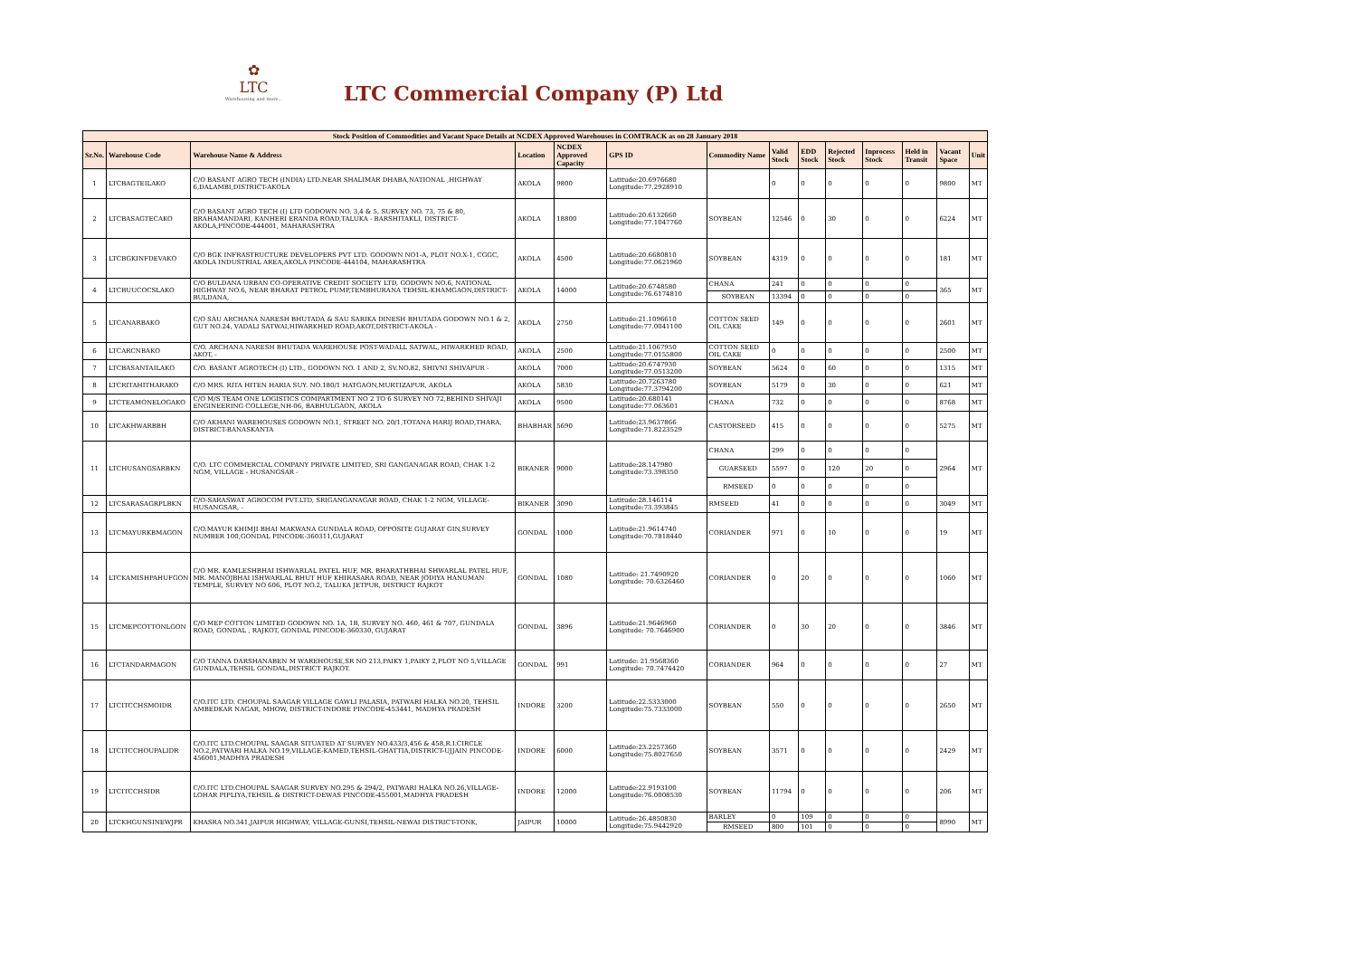✿
LTC
Warehousing and more...
LTC Commercial Company (P) Ltd
| Stock Position of Commodities and Vacant Space Details at NCDEX Approved Warehouses in COMTRACK as on 28 January 2018 | | | | | | | | | | | | | |
| --- | --- | --- | --- | --- | --- | --- | --- | --- | --- | --- | --- | --- | --- |
| Sr.No. | Warehouse Code | Warehouse Name & Address | Location | NCDEX Approved Capacity | GPS ID | Commodity Name | Valid Stock | EDD Stock | Rejected Stock | Inprocess Stock | Held in Transit | Vacant Space | Unit |
| 1 | LTCBAGTEILAKO | C/O BASANT AGRO TECH (INDIA) LTD.NEAR SHALIMAR DHABA,NATIONAL ,HIGHWAY 6,DALAMBI,DISTRICT-AKOLA | AKOLA | 9800 | Latitude:20.6976680 Longitude:77.2928910 | | 0 | 0 | 0 | 0 | 0 | 9800 | MT |
| 2 | LTCBASAGTECAKO | C/O BASANT AGRO TECH (I) LTD GODOWN NO. 3,4 & 5, SURVEY NO. 73, 75 & 80, BRAHAMANDARI, KANHERI ERANDA ROAD,TALUKA - BARSHITAKLI, DISTRICT-AKOLA,PINCODE-444001, MAHARASHTRA | AKOLA | 18800 | Latitude:20.6132660 Longitude:77.1047760 | SOYBEAN | 12546 | 0 | 30 | 0 | 0 | 6224 | MT |
| 3 | LTCBGKINFDEVAKO | C/O BGK INFRASTRUCTURE DEVELOPERS PVT LTD. GODOWN NO1-A, PLOT NO.X-1, CGGC, AKOLA INDUSTRIAL AREA,AKOLA PINCODE-444104, MAHARASHTRA | AKOLA | 4500 | Latitude:20.6680810 Longitude:77.0621960 | SOYBEAN | 4319 | 0 | 0 | 0 | 0 | 181 | MT |
| 4 | LTCBUUCOCSLAKO | C/O BULDANA URBAN CO-OPERATIVE CREDIT SOCIETY LTD, GODOWN NO.6, NATIONAL HIGHWAY NO.6, NEAR BHARAT PETROL PUMP,TEMBHURANA TEHSIL-KHAMGAON,DISTRICT-BULDANA, | AKOLA | 14000 | Latitude:20.6748580 Longitude:76.6174810 | CHANA | 241 | 0 | 0 | 0 | 0 | 365 | MT |
| | | | | | | SOYBEAN | 13394 | 0 | 0 | 0 | 0 | | |
| 5 | LTCANARBAKO | C/O SAU ARCHANA NARESH BHUTADA & SAU SARIKA DINESH BHUTADA GODOWN NO.1 & 2, GUT NO.24, VADALI SATWAI,HIWARKHED ROAD,AKOT,DISTRICT-AKOLA - | AKOLA | 2750 | Latitude:21.1096610 Longitude:77.0041100 | COTTON SEED OIL CAKE | 149 | 0 | 0 | 0 | 0 | 2601 | MT |
| 6 | LTCARCNBAKO | C/O. ARCHANA NARESH BHUTADA WAREHOUSE POST-WADALL SATWAL, HIWARKHED ROAD, AKOT, - | AKOLA | 2500 | Latitude:21.1067950 Longitude:77.0155800 | COTTON SEED OIL CAKE | 0 | 0 | 0 | 0 | 0 | 2500 | MT |
| 7 | LTCBASANTAILAKO | C/O. BASANT AGROTECH (I) LTD., GODOWN NO. 1 AND 2, SV.NO.82, SHIVNI SHIVAPUR - | AKOLA | 7000 | Latitude:20.6747930 Longitude:77.0513200 | SOYBEAN | 5624 | 0 | 60 | 0 | 0 | 1315 | MT |
| 8 | LTCRITAHITHARAKO | C/O MRS. RITA HITEN HARIA SUY. NO.180/1 HATGAON,MURTIZAPUR, AKOLA | AKOLA | 5830 | Latitude:20.7263780 Longitude:77.3794200 | SOYBEAN | 5179 | 0 | 30 | 0 | 0 | 621 | MT |
| 9 | LTCTEAMONELOGAKO | C/O M/S TEAM ONE LOGISTICS COMPARTMENT NO 2 TO 6 SURVEY NO 72,BEHIND SHIVAJI ENGINEERING COLLEGE,NH-06, BABHULGAON, AKOLA | AKOLA | 9500 | Latitude:20.680141 Longitude:77.063601 | CHANA | 732 | 0 | 0 | 0 | 0 | 8768 | MT |
| 10 | LTCAKHWARBBH | C/O AKHANI WAREHOUSES GODOWN NO.1, STREET NO. 20/1,TOTANA HARIJ ROAD,THARA, DISTRICT-BANASKANTA | BHABHAR | 5690 | Latitude:23.9637866 Longitude:71.8223529 | CASTORSEED | 415 | 0 | 0 | 0 | 0 | 5275 | MT |
| 11 | LTCHUSANGSARBKN | C/O. LTC COMMERCIAL COMPANY PRIVATE LIMITED, SRI GANGANAGAR ROAD, CHAK 1-2 NGM, VILLAGE - HUSANGSAR - | BIKANER | 9000 | Latitude:28.147980 Longitude:73.398350 | CHANA | 299 | 0 | 0 | 0 | 0 | 2964 | MT |
| | | | | | | GUARSEED | 5597 | 0 | 120 | 20 | 0 | | |
| | | | | | | RMSEED | 0 | 0 | 0 | 0 | 0 | | |
| 12 | LTCSARASAGRPLBKN | C/O-SARASWAT AGROCOM PVT.LTD, SRIGANGANAGAR ROAD, CHAK 1-2 NGM, VILLAGE-HUSANGSAR, - | BIKANER | 3090 | Latitude:28.146114 Longitude:73.393845 | RMSEED | 41 | 0 | 0 | 0 | 0 | 3049 | MT |
| 13 | LTCMAYURKBMAGON | C/O.MAYUR KHIMJI BHAI MAKWANA GUNDALA ROAD, OPPOSITE GUJARAT GIN,SURVEY NUMBER 100,GONDAL PINCODE-360311,GUJARAT | GONDAL | 1000 | Latitude:21.9614740 Longitude:70.7818440 | CORIANDER | 971 | 0 | 10 | 0 | 0 | 19 | MT |
| 14 | LTCKAMISHPAHUFGON | C/O MR. KAMLESHBHAI ISHWARLAL PATEL HUF, MR. BHARATHBHAI SHWARLAL PATEL HUF, MR. MANOJBHAI ISHWARLAL BHUT HUF KHIRASARA ROAD, NEAR JODIYA HANUMAN TEMPLE, SURVEY NO 606, PLOT NO.2, TALUKA JETPUR, DISTRICT RAJKOT | GONDAL | 1080 | Latitude: 21.7490920 Longitude: 70.6326460 | CORIANDER | 0 | 20 | 0 | 0 | 0 | 1060 | MT |
| 15 | LTCMEPCOTTONLGON | C/O MEP COTTON LIMITED GODOWN NO. 1A, 1B, SURVEY NO. 460, 461 & 707, GUNDALA ROAD, GONDAL , RAJKOT, GONDAL PINCODE-360330, GUJARAT | GONDAL | 3896 | Latitude:21.9646960 Longitude: 70.7646900 | CORIANDER | 0 | 30 | 20 | 0 | 0 | 3846 | MT |
| 16 | LTCTANDARMAGON | C/O TANNA DARSHANABEN M WAREHOUSE,SR NO 213,PAIKY 1,PAIKY 2,PLOT NO 5,VILLAGE GUNDALA,TEHSIL GONDAL,DISTRICT RAJKOT. | GONDAL | 991 | Latitude: 21.9568360 Longitude: 70.7474420 | CORIANDER | 964 | 0 | 0 | 0 | 0 | 27 | MT |
| 17 | LTCITCCHSMOIDR | C/O.ITC LTD. CHOUPAL SAAGAR VILLAGE GAWLI PALASIA, PATWARI HALKA NO.20, TEHSIL AMBEDKAR NAGAR, MHOW, DISTRICT-INDORE PINCODE-453441, MADHYA PRADESH | INDORE | 3200 | Latitude:22.5333000 Longitude:75.7333000 | SOYBEAN | 550 | 0 | 0 | 0 | 0 | 2650 | MT |
| 18 | LTCITCCHOUPALIDR | C/O.ITC LTD.CHOUPAL SAAGAR SITUATED AT SURVEY NO.433/3,456 & 458,R.I.CIRCLE NO.2,PATWARI HALKA NO.19,VILLAGE-KAMED,TEHSIL-GHATTIA,DISTRICT-UJJAIN PINCODE-456001,MADHYA PRADESH | INDORE | 6000 | Latitude:23.2257360 Longitude:75.8027650 | SOYBEAN | 3571 | 0 | 0 | 0 | 0 | 2429 | MT |
| 19 | LTCITCCHSIDR | C/O.ITC LTD.CHOUPAL SAAGAR SURVEY NO.295 & 294/2, PATWARI HALKA NO.26,VILLAGE-LOHAR PIPLIYA,TEHSIL & DISTRICT-DEWAS PINCODE-455001,MADHYA PRADESH | INDORE | 12000 | Latitude:22.9193100 Longitude:76.0008530 | SOYBEAN | 11794 | 0 | 0 | 0 | 0 | 206 | MT |
| 20 | LTCKHGUNSINEWJPR | KHASRA NO.341,JAIPUR HIGHWAY, VILLAGE-GUNSI,TEHSIL-NEWAI DISTRICT-TONK, | JAIPUR | 10000 | Latitude:26.4850830 Longitude:75.9442920 | BARLEY | 0 | 109 | 0 | 0 | 0 | 8990 | MT |
| | | | | | | RMSEED | 800 | 101 | 0 | 0 | 0 | | |